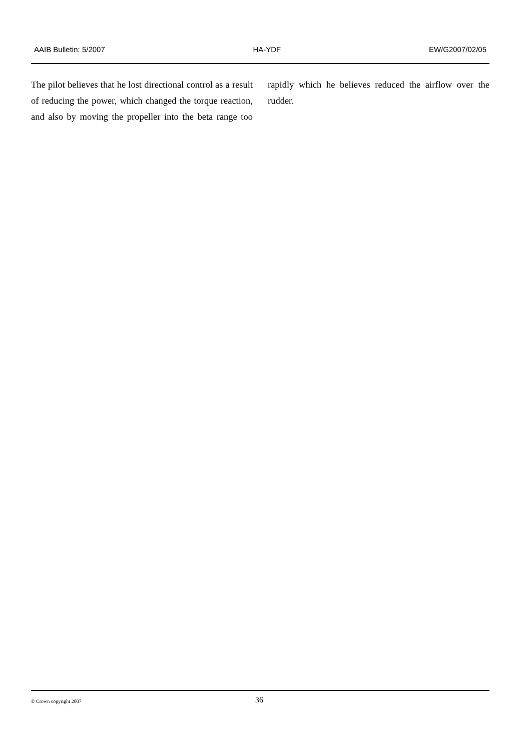AAIB Bulletin: 5/2007 HA-YDF EW/G2007/02/05
The pilot believes that he lost directional control as a result of reducing the power, which changed the torque reaction, and also by moving the propeller into the beta range too rapidly which he believes reduced the airflow over the rudder.
© Crown copyright 2007 36